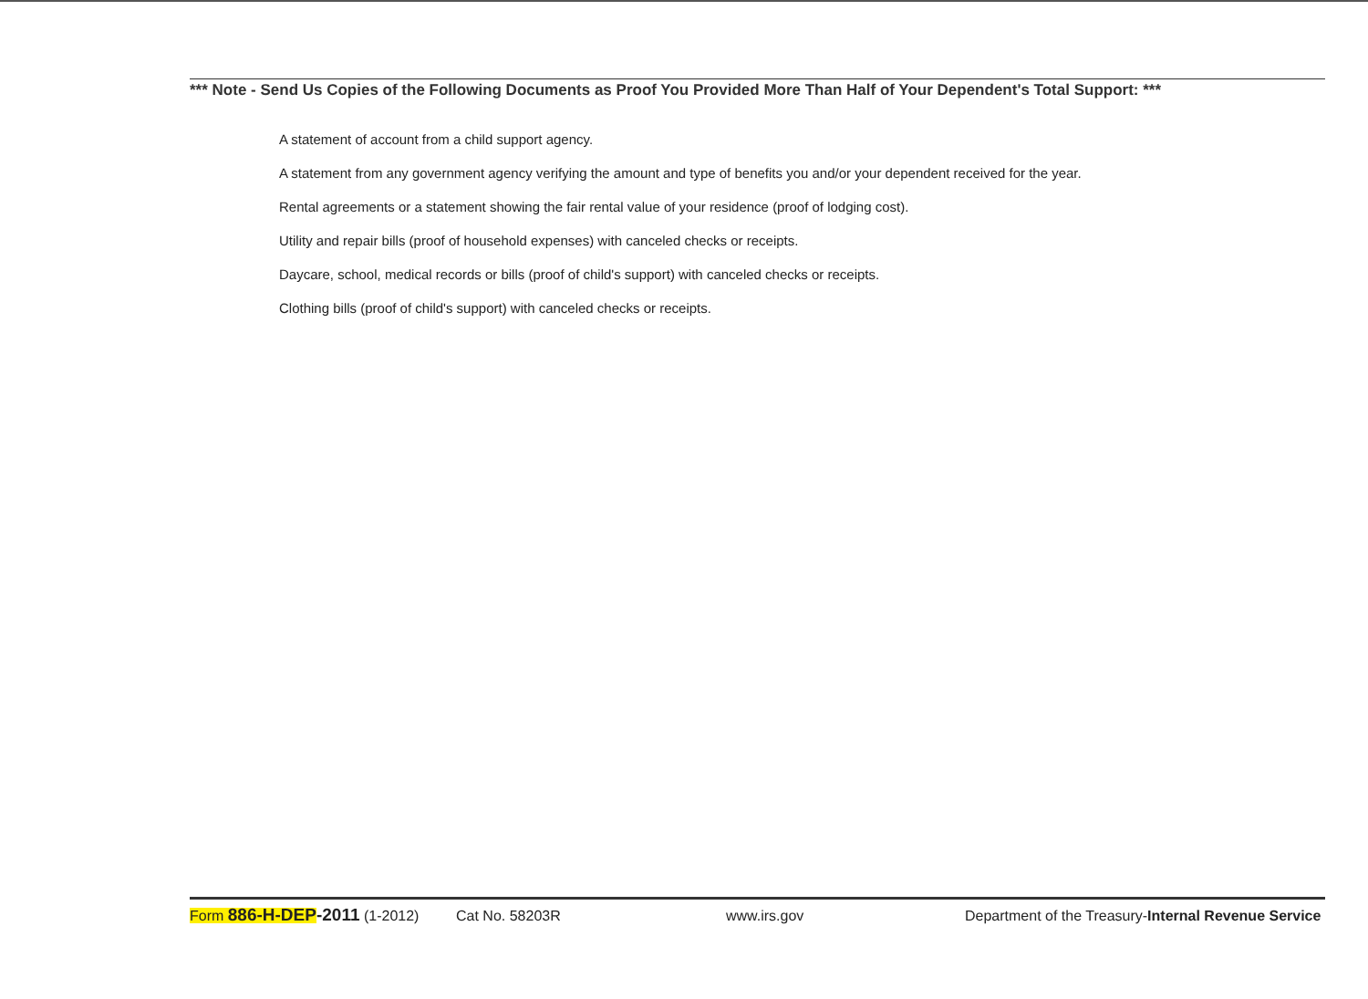*** Note - Send Us Copies of the Following Documents as Proof You Provided More Than Half of Your Dependent's Total Support: ***
A statement of account from a child support agency.
A statement from any government agency verifying the amount and type of benefits you and/or your dependent received for the year.
Rental agreements or a statement showing the fair rental value of your residence (proof of lodging cost).
Utility and repair bills (proof of household expenses) with canceled checks or receipts.
Daycare, school, medical records or bills (proof of child's support) with canceled checks or receipts.
Clothing bills (proof of child's support) with canceled checks or receipts.
Form 886-H-DEP-2011 (1-2012) Cat No. 58203R www.irs.gov Department of the Treasury-Internal Revenue Service